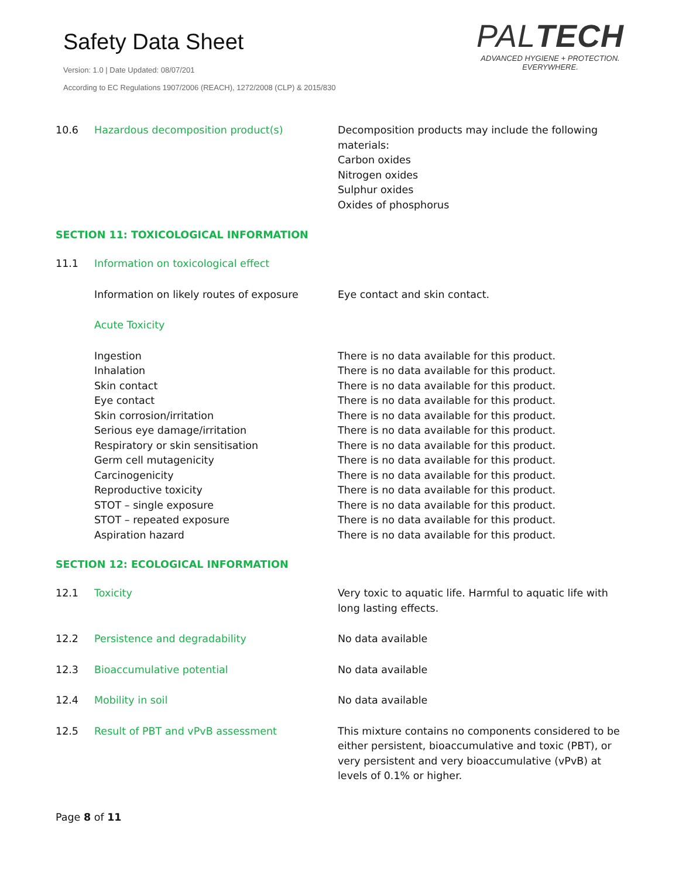Safety Data Sheet
Version: 1.0 | Date Updated: 08/07/201
According to EC Regulations 1907/2006 (REACH), 1272/2008 (CLP) & 2015/830
PALTECH
ADVANCED HYGIENE + PROTECTION.
EVERYWHERE.
10.6 Hazardous decomposition product(s) Decomposition products may include the following materials:
Carbon oxides
Nitrogen oxides
Sulphur oxides
Oxides of phosphorus
SECTION 11: TOXICOLOGICAL INFORMATION
11.1 Information on toxicological effect
Information on likely routes of exposure
Eye contact and skin contact.
Acute Toxicity
Ingestion
Inhalation
Skin contact
Eye contact
Skin corrosion/irritation
Serious eye damage/irritation
Respiratory or skin sensitisation
Germ cell mutagenicity
Carcinogenicity
Reproductive toxicity
STOT – single exposure
STOT – repeated exposure
Aspiration hazard
There is no data available for this product.
There is no data available for this product.
There is no data available for this product.
There is no data available for this product.
There is no data available for this product.
There is no data available for this product.
There is no data available for this product.
There is no data available for this product.
There is no data available for this product.
There is no data available for this product.
There is no data available for this product.
There is no data available for this product.
There is no data available for this product.
SECTION 12: ECOLOGICAL INFORMATION
12.1 Toxicity Very toxic to aquatic life. Harmful to aquatic life with long lasting effects.
12.2 Persistence and degradability No data available
12.3 Bioaccumulative potential No data available
12.4 Mobility in soil No data available
12.5 Result of PBT and vPvB assessment This mixture contains no components considered to be either persistent, bioaccumulative and toxic (PBT), or very persistent and very bioaccumulative (vPvB) at levels of 0.1% or higher.
Page 8 of 11